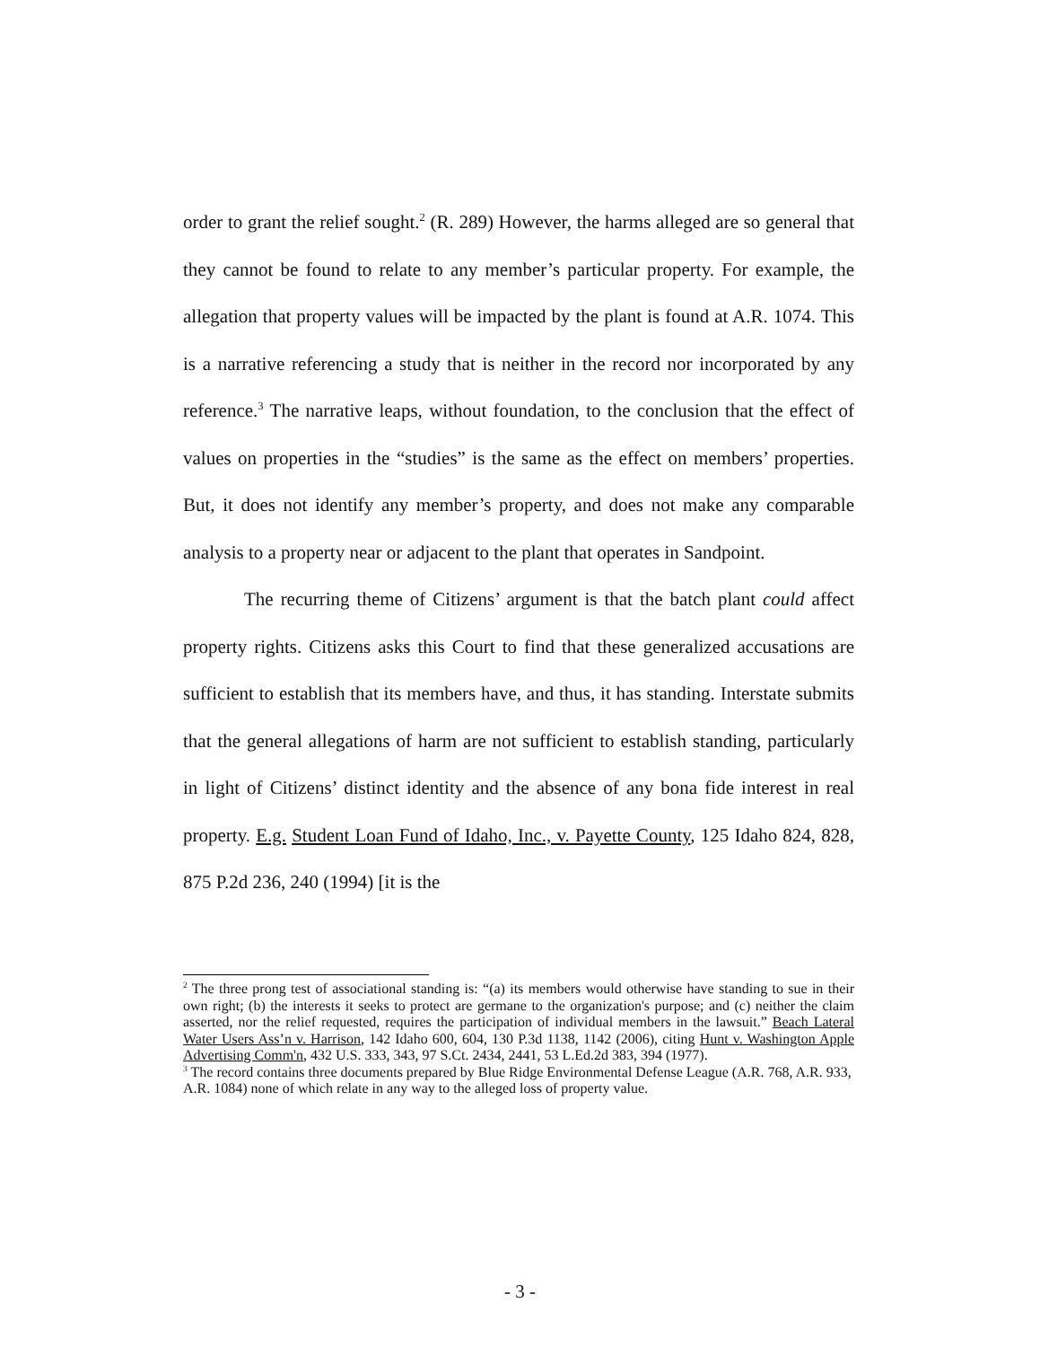order to grant the relief sought.<sup>2</sup> (R. 289) However, the harms alleged are so general that they cannot be found to relate to any member’s particular property. For example, the allegation that property values will be impacted by the plant is found at A.R. 1074. This is a narrative referencing a study that is neither in the record nor incorporated by any reference.<sup>3</sup> The narrative leaps, without foundation, to the conclusion that the effect of values on properties in the “studies” is the same as the effect on members’ properties. But, it does not identify any member’s property, and does not make any comparable analysis to a property near or adjacent to the plant that operates in Sandpoint.
The recurring theme of Citizens’ argument is that the batch plant could affect property rights. Citizens asks this Court to find that these generalized accusations are sufficient to establish that its members have, and thus, it has standing. Interstate submits that the general allegations of harm are not sufficient to establish standing, particularly in light of Citizens’ distinct identity and the absence of any bona fide interest in real property. E.g. Student Loan Fund of Idaho, Inc., v. Payette County, 125 Idaho 824, 828, 875 P.2d 236, 240 (1994) [it is the
<sup>2</sup> The three prong test of associational standing is: “(a) its members would otherwise have standing to sue in their own right; (b) the interests it seeks to protect are germane to the organization's purpose; and (c) neither the claim asserted, nor the relief requested, requires the participation of individual members in the lawsuit.” Beach Lateral Water Users Ass’n v. Harrison, 142 Idaho 600, 604, 130 P.3d 1138, 1142 (2006), citing Hunt v. Washington Apple Advertising Comm'n, 432 U.S. 333, 343, 97 S.Ct. 2434, 2441, 53 L.Ed.2d 383, 394 (1977).
<sup>3</sup> The record contains three documents prepared by Blue Ridge Environmental Defense League (A.R. 768, A.R. 933, A.R. 1084) none of which relate in any way to the alleged loss of property value.
- 3 -